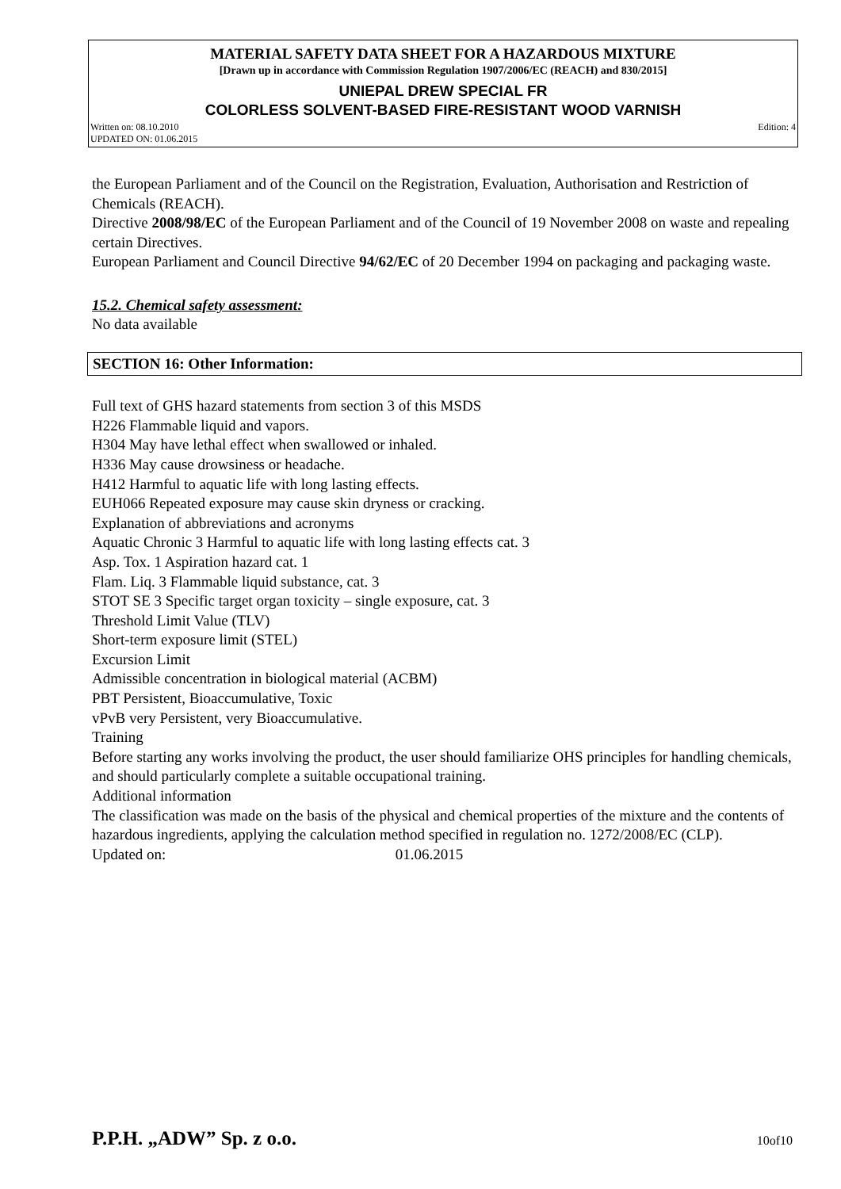MATERIAL SAFETY DATA SHEET FOR A HAZARDOUS MIXTURE
[Drawn up in accordance with Commission Regulation 1907/2006/EC (REACH) and 830/2015]
UNIEPAL DREW SPECIAL FR
COLORLESS SOLVENT-BASED FIRE-RESISTANT WOOD VARNISH
Written on: 08.10.2010
UPDATED ON: 01.06.2015 Edition: 4
the European Parliament and of the Council on the Registration, Evaluation, Authorisation and Restriction of Chemicals (REACH).
Directive 2008/98/EC of the European Parliament and of the Council of 19 November 2008 on waste and repealing certain Directives.
European Parliament and Council Directive 94/62/EC of 20 December 1994 on packaging and packaging waste.
15.2. Chemical safety assessment:
No data available
SECTION 16: Other Information:
Full text of GHS hazard statements from section 3 of this MSDS
H226 Flammable liquid and vapors.
H304 May have lethal effect when swallowed or inhaled.
H336 May cause drowsiness or headache.
H412 Harmful to aquatic life with long lasting effects.
EUH066 Repeated exposure may cause skin dryness or cracking.
Explanation of abbreviations and acronyms
Aquatic Chronic 3 Harmful to aquatic life with long lasting effects cat. 3
Asp. Tox. 1 Aspiration hazard cat. 1
Flam. Liq. 3 Flammable liquid substance, cat. 3
STOT SE 3 Specific target organ toxicity – single exposure, cat. 3
Threshold Limit Value (TLV)
Short-term exposure limit (STEL)
Excursion Limit
Admissible concentration in biological material (ACBM)
PBT Persistent, Bioaccumulative, Toxic
vPvB very Persistent, very Bioaccumulative.
Training
Before starting any works involving the product, the user should familiarize OHS principles for handling chemicals, and should particularly complete a suitable occupational training.
Additional information
The classification was made on the basis of the physical and chemical properties of the mixture and the contents of hazardous ingredients, applying the calculation method specified in regulation no. 1272/2008/EC (CLP).
Updated on: 01.06.2015
P.P.H. „ADW” Sp. z o.o. 10of10